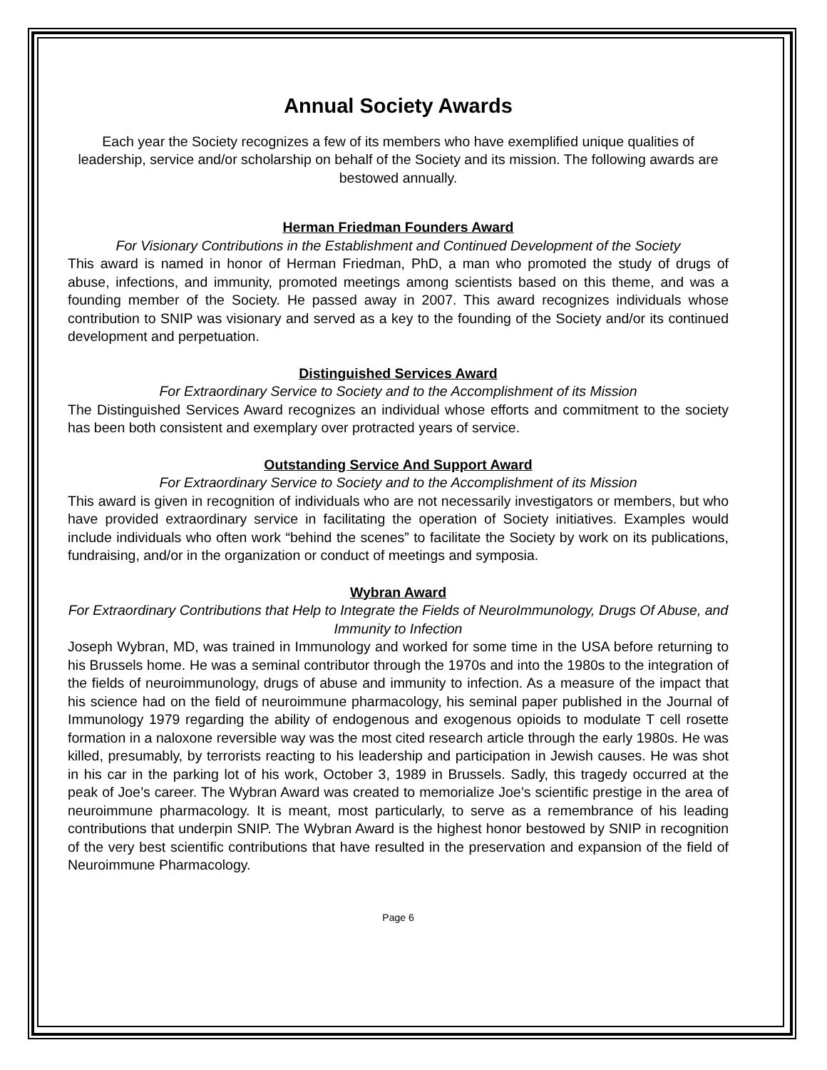Annual Society Awards
Each year the Society recognizes a few of its members who have exemplified unique qualities of leadership, service and/or scholarship on behalf of the Society and its mission. The following awards are bestowed annually.
Herman Friedman Founders Award
For Visionary Contributions in the Establishment and Continued Development of the Society
This award is named in honor of Herman Friedman, PhD, a man who promoted the study of drugs of abuse, infections, and immunity, promoted meetings among scientists based on this theme, and was a founding member of the Society. He passed away in 2007. This award recognizes individuals whose contribution to SNIP was visionary and served as a key to the founding of the Society and/or its continued development and perpetuation.
Distinguished Services Award
For Extraordinary Service to Society and to the Accomplishment of its Mission
The Distinguished Services Award recognizes an individual whose efforts and commitment to the society has been both consistent and exemplary over protracted years of service.
Outstanding Service And Support Award
For Extraordinary Service to Society and to the Accomplishment of its Mission
This award is given in recognition of individuals who are not necessarily investigators or members, but who have provided extraordinary service in facilitating the operation of Society initiatives. Examples would include individuals who often work “behind the scenes” to facilitate the Society by work on its publications, fundraising, and/or in the organization or conduct of meetings and symposia.
Wybran Award
For Extraordinary Contributions that Help to Integrate the Fields of NeuroImmunology, Drugs Of Abuse, and Immunity to Infection
Joseph Wybran, MD, was trained in Immunology and worked for some time in the USA before returning to his Brussels home. He was a seminal contributor through the 1970s and into the 1980s to the integration of the fields of neuroimmunology, drugs of abuse and immunity to infection. As a measure of the impact that his science had on the field of neuroimmune pharmacology, his seminal paper published in the Journal of Immunology 1979 regarding the ability of endogenous and exogenous opioids to modulate T cell rosette formation in a naloxone reversible way was the most cited research article through the early 1980s. He was killed, presumably, by terrorists reacting to his leadership and participation in Jewish causes. He was shot in his car in the parking lot of his work, October 3, 1989 in Brussels. Sadly, this tragedy occurred at the peak of Joe’s career. The Wybran Award was created to memorialize Joe’s scientific prestige in the area of neuroimmune pharmacology. It is meant, most particularly, to serve as a remembrance of his leading contributions that underpin SNIP. The Wybran Award is the highest honor bestowed by SNIP in recognition of the very best scientific contributions that have resulted in the preservation and expansion of the field of Neuroimmune Pharmacology.
Page 6